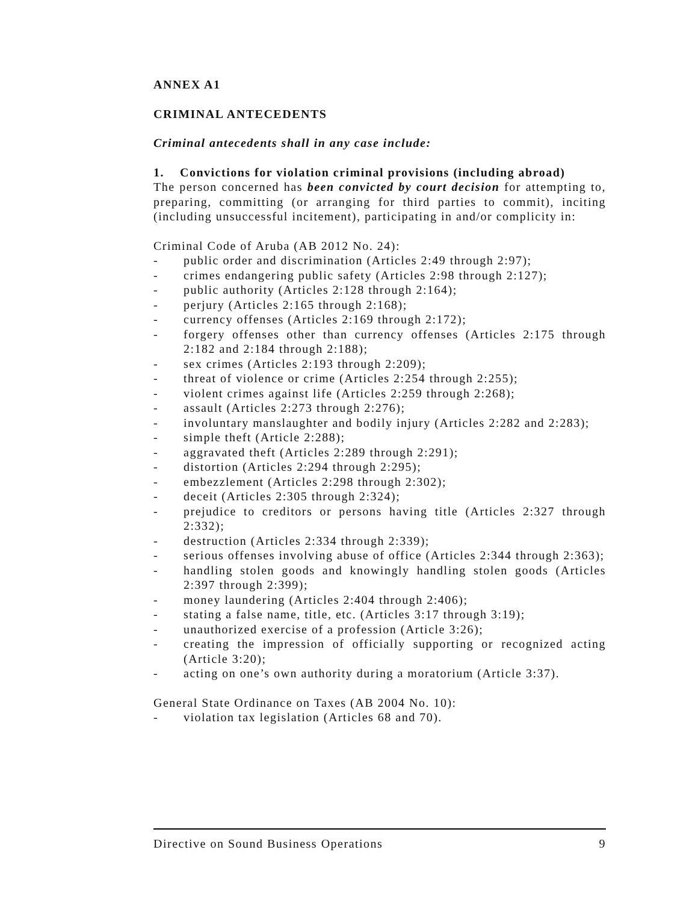ANNEX A1
CRIMINAL ANTECEDENTS
Criminal antecedents shall in any case include:
1. Convictions for violation criminal provisions (including abroad)
The person concerned has been convicted by court decision for attempting to, preparing, committing (or arranging for third parties to commit), inciting (including unsuccessful incitement), participating in and/or complicity in:
Criminal Code of Aruba (AB 2012 No. 24):
- public order and discrimination (Articles 2:49 through 2:97);
- crimes endangering public safety (Articles 2:98 through 2:127);
- public authority (Articles 2:128 through 2:164);
- perjury (Articles 2:165 through 2:168);
- currency offenses (Articles 2:169 through 2:172);
- forgery offenses other than currency offenses (Articles 2:175 through 2:182 and 2:184 through 2:188);
- sex crimes (Articles 2:193 through 2:209);
- threat of violence or crime (Articles 2:254 through 2:255);
- violent crimes against life (Articles 2:259 through 2:268);
- assault (Articles 2:273 through 2:276);
- involuntary manslaughter and bodily injury (Articles 2:282 and 2:283);
- simple theft (Article 2:288);
- aggravated theft (Articles 2:289 through 2:291);
- distortion (Articles 2:294 through 2:295);
- embezzlement (Articles 2:298 through 2:302);
- deceit (Articles 2:305 through 2:324);
- prejudice to creditors or persons having title (Articles 2:327 through 2:332);
- destruction (Articles 2:334 through 2:339);
- serious offenses involving abuse of office (Articles 2:344 through 2:363);
- handling stolen goods and knowingly handling stolen goods (Articles 2:397 through 2:399);
- money laundering (Articles 2:404 through 2:406);
- stating a false name, title, etc. (Articles 3:17 through 3:19);
- unauthorized exercise of a profession (Article 3:26);
- creating the impression of officially supporting or recognized acting (Article 3:20);
- acting on one’s own authority during a moratorium (Article 3:37).
General State Ordinance on Taxes (AB 2004 No. 10):
- violation tax legislation (Articles 68 and 70).
Directive on Sound Business Operations 9